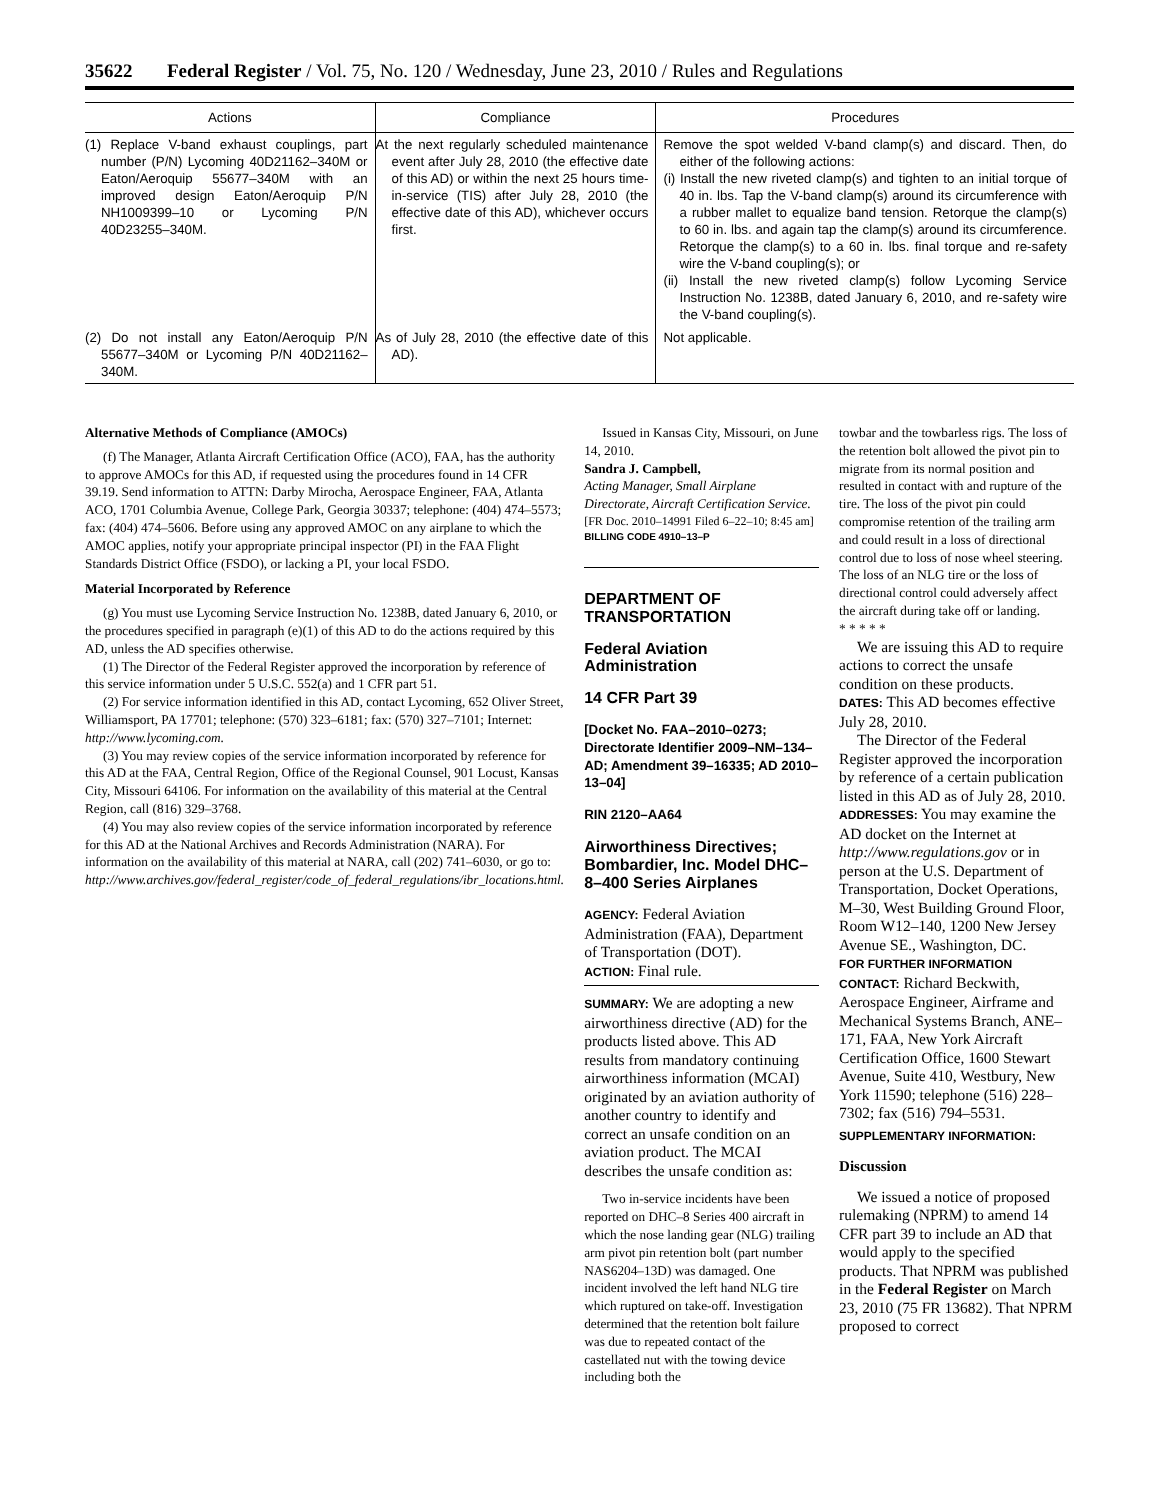35622 Federal Register / Vol. 75, No. 120 / Wednesday, June 23, 2010 / Rules and Regulations
| Actions | Compliance | Procedures |
| --- | --- | --- |
| (1) Replace V-band exhaust couplings, part number (P/N) Lycoming 40D21162–340M or Eaton/Aeroquip 55677–340M with an improved design Eaton/Aeroquip P/N NH1009399–10 or Lycoming P/N 40D23255–340M. | At the next regularly scheduled maintenance event after July 28, 2010 (the effective date of this AD) or within the next 25 hours time-in-service (TIS) after July 28, 2010 (the effective date of this AD), whichever occurs first. | Remove the spot welded V-band clamp(s) and discard. Then, do either of the following actions: (i) Install the new riveted clamp(s) and tighten to an initial torque of 40 in. lbs. Tap the V-band clamp(s) around its circumference with a rubber mallet to equalize band tension. Retorque the clamp(s) to 60 in. lbs. and again tap the clamp(s) around its circumference. Retorque the clamp(s) to a 60 in. lbs. final torque and re-safety wire the V-band coupling(s); or (ii) Install the new riveted clamp(s) follow Lycoming Service Instruction No. 1238B, dated January 6, 2010, and re-safety wire the V-band coupling(s). |
| (2) Do not install any Eaton/Aeroquip P/N 55677–340M or Lycoming P/N 40D21162–340M. | As of July 28, 2010 (the effective date of this AD). | Not applicable. |
Alternative Methods of Compliance (AMOCs)
(f) The Manager, Atlanta Aircraft Certification Office (ACO), FAA, has the authority to approve AMOCs for this AD, if requested using the procedures found in 14 CFR 39.19. Send information to ATTN: Darby Mirocha, Aerospace Engineer, FAA, Atlanta ACO, 1701 Columbia Avenue, College Park, Georgia 30337; telephone: (404) 474–5573; fax: (404) 474–5606. Before using any approved AMOC on any airplane to which the AMOC applies, notify your appropriate principal inspector (PI) in the FAA Flight Standards District Office (FSDO), or lacking a PI, your local FSDO.
Material Incorporated by Reference
(g) You must use Lycoming Service Instruction No. 1238B, dated January 6, 2010, or the procedures specified in paragraph (e)(1) of this AD to do the actions required by this AD, unless the AD specifies otherwise.
(1) The Director of the Federal Register approved the incorporation by reference of this service information under 5 U.S.C. 552(a) and 1 CFR part 51.
(2) For service information identified in this AD, contact Lycoming, 652 Oliver Street, Williamsport, PA 17701; telephone: (570) 323–6181; fax: (570) 327–7101; Internet: http://www.lycoming.com.
(3) You may review copies of the service information incorporated by reference for this AD at the FAA, Central Region, Office of the Regional Counsel, 901 Locust, Kansas City, Missouri 64106. For information on the availability of this material at the Central Region, call (816) 329–3768.
(4) You may also review copies of the service information incorporated by reference for this AD at the National Archives and Records Administration (NARA). For information on the availability of this material at NARA, call (202) 741–6030, or go to: http://www.archives.gov/federal_register/code_of_federal_regulations/ibr_locations.html.
Issued in Kansas City, Missouri, on June 14, 2010.
Sandra J. Campbell,
Acting Manager, Small Airplane Directorate, Aircraft Certification Service.
[FR Doc. 2010–14991 Filed 6–22–10; 8:45 am]
BILLING CODE 4910–13–P
DEPARTMENT OF TRANSPORTATION
Federal Aviation Administration
14 CFR Part 39
[Docket No. FAA–2010–0273; Directorate Identifier 2009–NM–134–AD; Amendment 39–16335; AD 2010–13–04]
RIN 2120–AA64
Airworthiness Directives; Bombardier, Inc. Model DHC–8–400 Series Airplanes
AGENCY: Federal Aviation Administration (FAA), Department of Transportation (DOT).
ACTION: Final rule.
SUMMARY: We are adopting a new airworthiness directive (AD) for the products listed above. This AD results from mandatory continuing airworthiness information (MCAI) originated by an aviation authority of another country to identify and correct an unsafe condition on an aviation product. The MCAI describes the unsafe condition as:
Two in-service incidents have been reported on DHC–8 Series 400 aircraft in which the nose landing gear (NLG) trailing arm pivot pin retention bolt (part number NAS6204–13D) was damaged. One incident involved the left hand NLG tire which ruptured on take-off. Investigation determined that the retention bolt failure was due to repeated contact of the castellated nut with the towing device including both the
towbar and the towbarless rigs. The loss of the retention bolt allowed the pivot pin to migrate from its normal position and resulted in contact with and rupture of the tire. The loss of the pivot pin could compromise retention of the trailing arm and could result in a loss of directional control due to loss of nose wheel steering. The loss of an NLG tire or the loss of directional control could adversely affect the aircraft during take off or landing.
* * * * *
We are issuing this AD to require actions to correct the unsafe condition on these products.
DATES: This AD becomes effective July 28, 2010.
The Director of the Federal Register approved the incorporation by reference of a certain publication listed in this AD as of July 28, 2010.
ADDRESSES: You may examine the AD docket on the Internet at http://www.regulations.gov or in person at the U.S. Department of Transportation, Docket Operations, M–30, West Building Ground Floor, Room W12–140, 1200 New Jersey Avenue SE., Washington, DC.
FOR FURTHER INFORMATION CONTACT: Richard Beckwith, Aerospace Engineer, Airframe and Mechanical Systems Branch, ANE–171, FAA, New York Aircraft Certification Office, 1600 Stewart Avenue, Suite 410, Westbury, New York 11590; telephone (516) 228–7302; fax (516) 794–5531.
SUPPLEMENTARY INFORMATION:
Discussion
We issued a notice of proposed rulemaking (NPRM) to amend 14 CFR part 39 to include an AD that would apply to the specified products. That NPRM was published in the Federal Register on March 23, 2010 (75 FR 13682). That NPRM proposed to correct